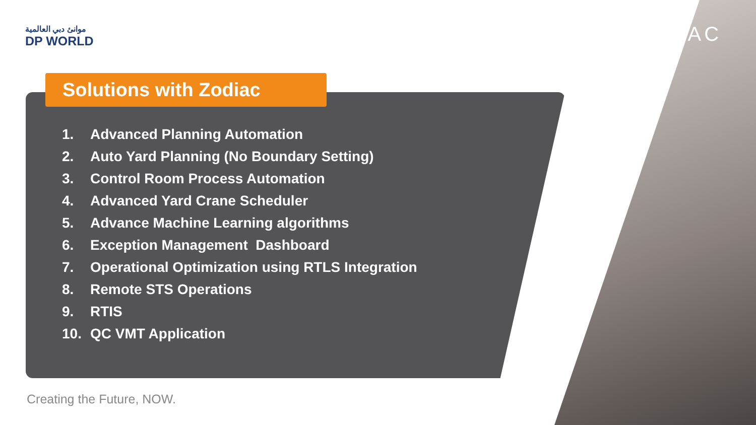موانئ دبي العالمية
DP WORLD
ZODIAC
Solutions with Zodiac
1. Advanced Planning Automation
2. Auto Yard Planning (No Boundary Setting)
3. Control Room Process Automation
4. Advanced Yard Crane Scheduler
5. Advance Machine Learning algorithms
6. Exception Management Dashboard
7. Operational Optimization using RTLS Integration
8. Remote STS Operations
9. RTIS
10. QC VMT Application
Creating the Future, NOW.